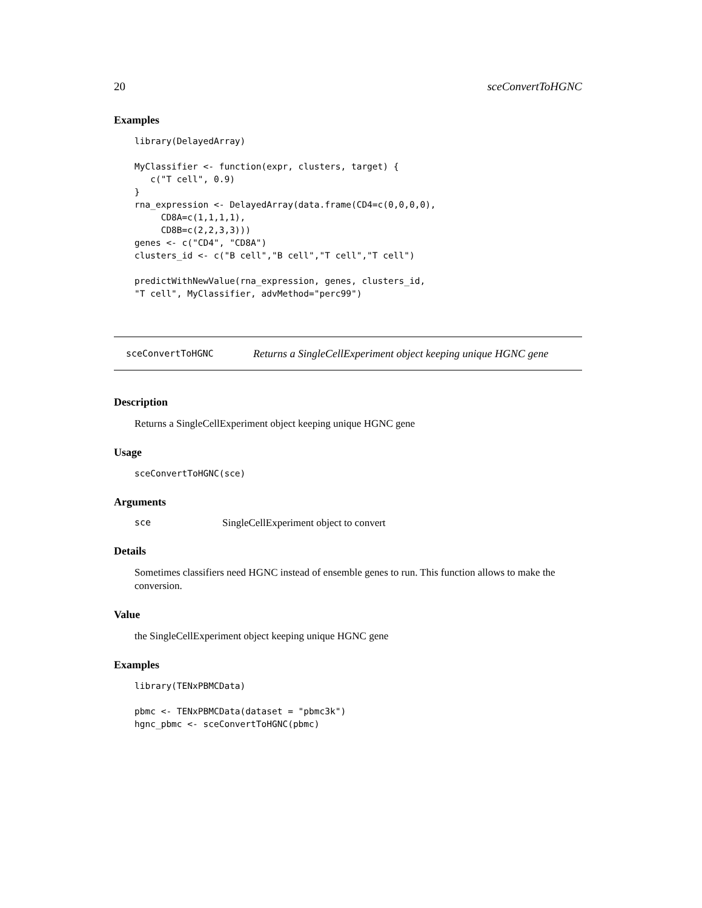20 sceConvertToHGNC
Examples
library(DelayedArray)

MyClassifier <- function(expr, clusters, target) {
   c("T cell", 0.9)
}
rna_expression <- DelayedArray(data.frame(CD4=c(0,0,0,0),
     CD8A=c(1,1,1,1),
     CD8B=c(2,2,3,3)))
genes <- c("CD4", "CD8A")
clusters_id <- c("B cell","B cell","T cell","T cell")

predictWithNewValue(rna_expression, genes, clusters_id,
"T cell", MyClassifier, advMethod="perc99")
sceConvertToHGNC Returns a SingleCellExperiment object keeping unique HGNC gene
Description
Returns a SingleCellExperiment object keeping unique HGNC gene
Usage
sceConvertToHGNC(sce)
Arguments
sce SingleCellExperiment object to convert
Details
Sometimes classifiers need HGNC instead of ensemble genes to run. This function allows to make the conversion.
Value
the SingleCellExperiment object keeping unique HGNC gene
Examples
library(TENxPBMCData)

pbmc <- TENxPBMCData(dataset = "pbmc3k")
hgnc_pbmc <- sceConvertToHGNC(pbmc)